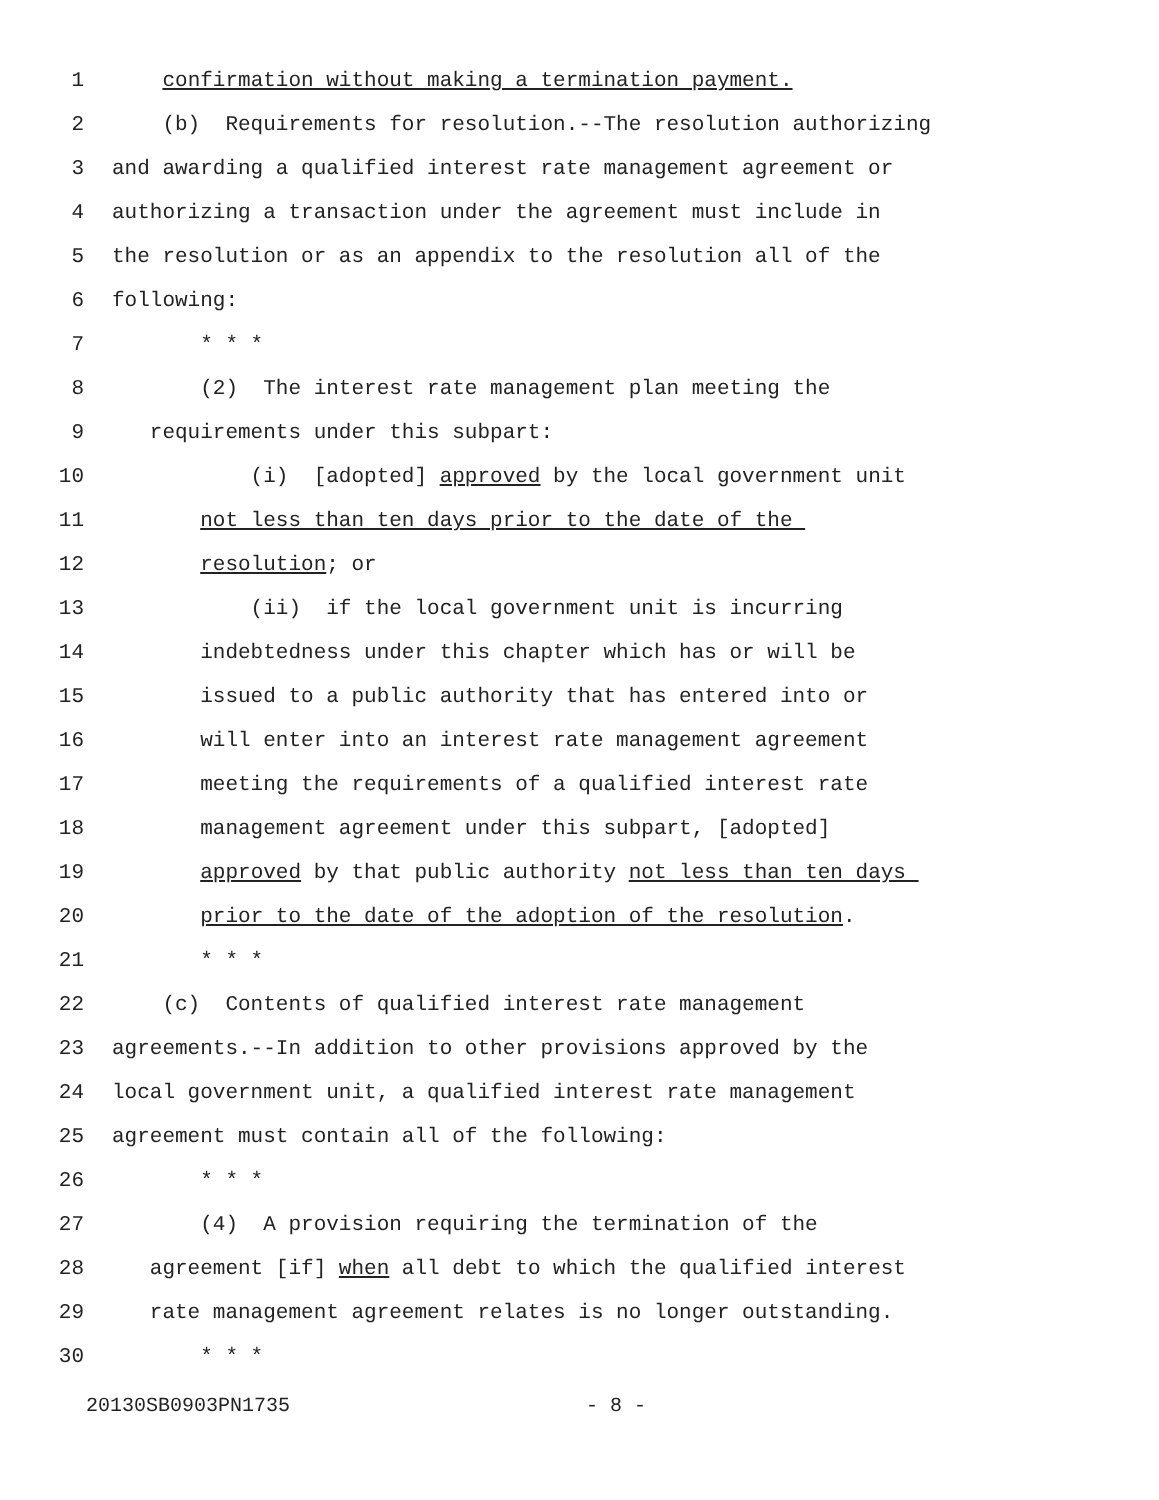1 confirmation without making a termination payment.
2 (b) Requirements for resolution.--The resolution authorizing
3 and awarding a qualified interest rate management agreement or
4 authorizing a transaction under the agreement must include in
5 the resolution or as an appendix to the resolution all of the
6 following:
7 * * *
8 (2) The interest rate management plan meeting the
9 requirements under this subpart:
10 (i) [adopted] approved by the local government unit
11 not less than ten days prior to the date of the
12 resolution; or
13 (ii) if the local government unit is incurring
14 indebtedness under this chapter which has or will be
15 issued to a public authority that has entered into or
16 will enter into an interest rate management agreement
17 meeting the requirements of a qualified interest rate
18 management agreement under this subpart, [adopted]
19 approved by that public authority not less than ten days
20 prior to the date of the adoption of the resolution.
21 * * *
22 (c) Contents of qualified interest rate management
23 agreements.--In addition to other provisions approved by the
24 local government unit, a qualified interest rate management
25 agreement must contain all of the following:
26 * * *
27 (4) A provision requiring the termination of the
28 agreement [if] when all debt to which the qualified interest
29 rate management agreement relates is no longer outstanding.
30 * * *
20130SB0903PN1735 - 8 -